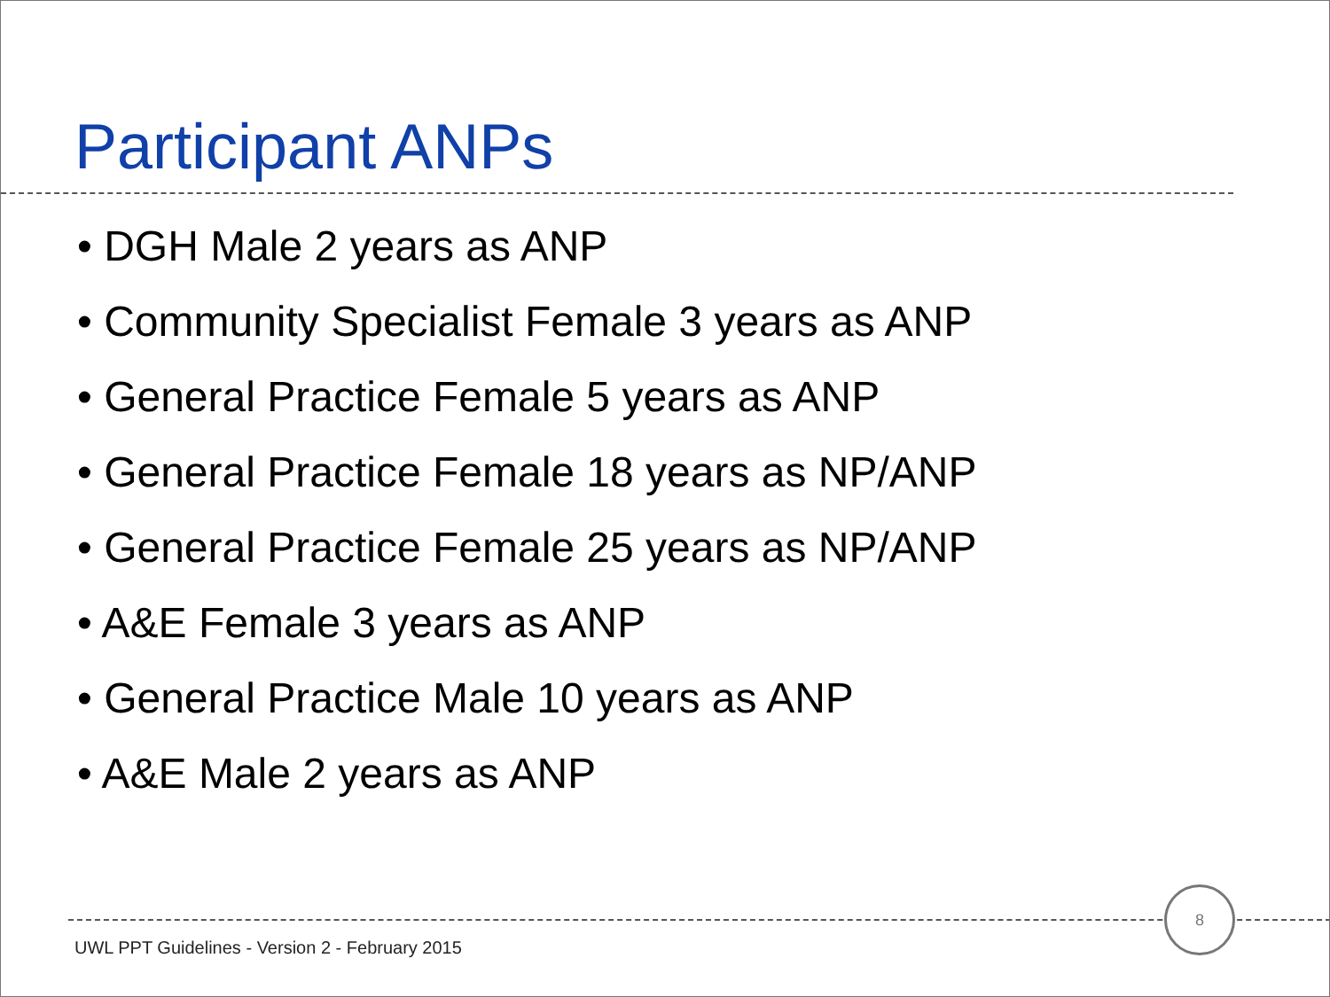Participant ANPs
• DGH Male 2 years as ANP
• Community Specialist Female 3 years as ANP
• General Practice Female 5 years as ANP
• General Practice Female 18 years as NP/ANP
• General Practice Female 25 years as NP/ANP
• A&E Female 3 years as ANP
• General Practice Male 10 years as ANP
• A&E Male 2 years as ANP
8
UWL PPT Guidelines - Version 2 - February 2015